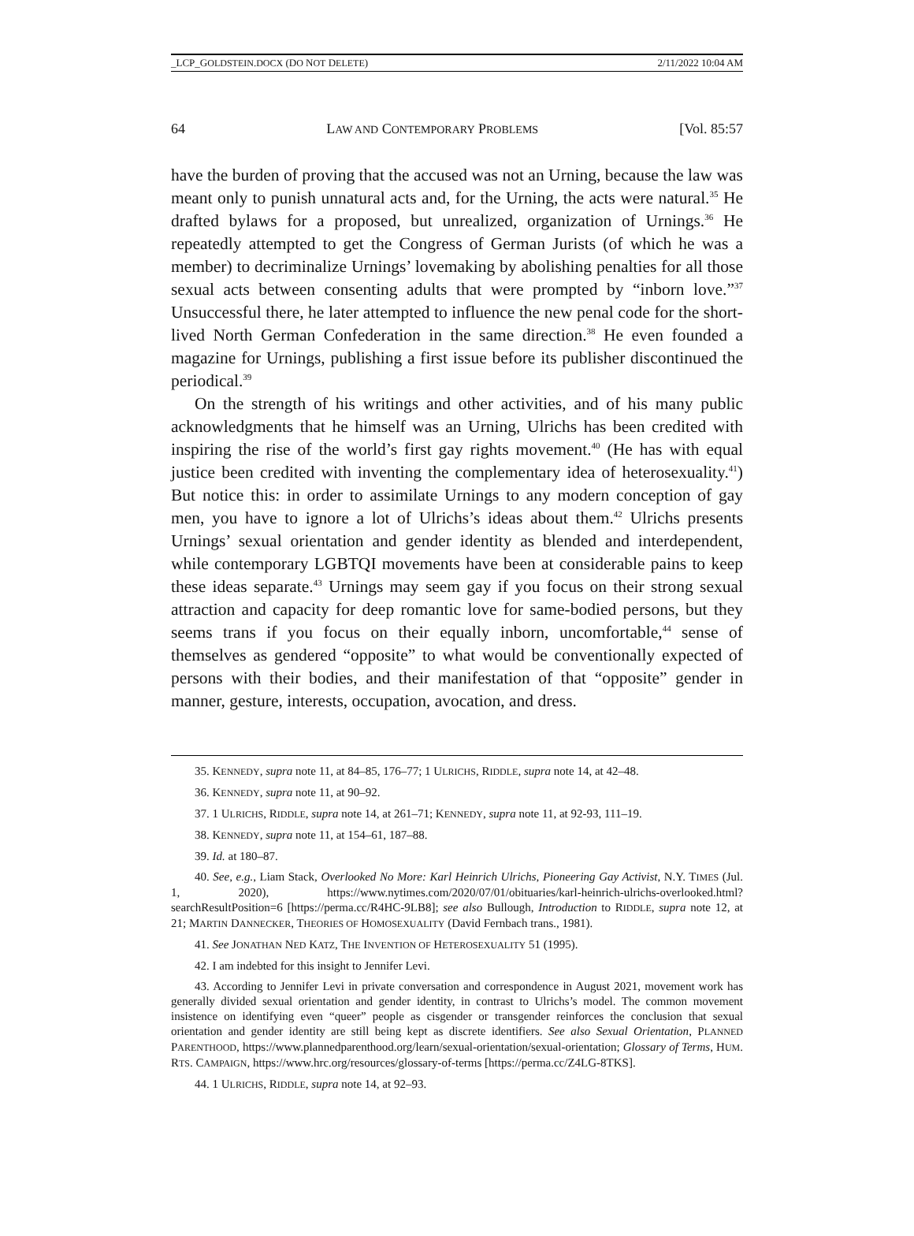_LCP_GOLDSTEIN.DOCX (DO NOT DELETE) 2/11/2022 10:04 AM
64 LAW AND CONTEMPORARY PROBLEMS [Vol. 85:57
have the burden of proving that the accused was not an Urning, because the law was meant only to punish unnatural acts and, for the Urning, the acts were natural.<sup>35</sup> He drafted bylaws for a proposed, but unrealized, organization of Urnings.<sup>36</sup> He repeatedly attempted to get the Congress of German Jurists (of which he was a member) to decriminalize Urnings’ lovemaking by abolishing penalties for all those sexual acts between consenting adults that were prompted by “inborn love.”<sup>37</sup> Unsuccessful there, he later attempted to influence the new penal code for the short-lived North German Confederation in the same direction.<sup>38</sup> He even founded a magazine for Urnings, publishing a first issue before its publisher discontinued the periodical.<sup>39</sup>
On the strength of his writings and other activities, and of his many public acknowledgments that he himself was an Urning, Ulrichs has been credited with inspiring the rise of the world’s first gay rights movement.<sup>40</sup> (He has with equal justice been credited with inventing the complementary idea of heterosexuality.<sup>41</sup>) But notice this: in order to assimilate Urnings to any modern conception of gay men, you have to ignore a lot of Ulrichs’s ideas about them.<sup>42</sup> Ulrichs presents Urnings’ sexual orientation and gender identity as blended and interdependent, while contemporary LGBTQI movements have been at considerable pains to keep these ideas separate.<sup>43</sup> Urnings may seem gay if you focus on their strong sexual attraction and capacity for deep romantic love for same-bodied persons, but they seems trans if you focus on their equally inborn, uncomfortable,<sup>44</sup> sense of themselves as gendered “opposite” to what would be conventionally expected of persons with their bodies, and their manifestation of that “opposite” gender in manner, gesture, interests, occupation, avocation, and dress.
35. KENNEDY, supra note 11, at 84–85, 176–77; 1 ULRICHS, RIDDLE, supra note 14, at 42–48.
36. KENNEDY, supra note 11, at 90–92.
37. 1 ULRICHS, RIDDLE, supra note 14, at 261–71; KENNEDY, supra note 11, at 92-93, 111–19.
38. KENNEDY, supra note 11, at 154–61, 187–88.
39. Id. at 180–87.
40. See, e.g., Liam Stack, Overlooked No More: Karl Heinrich Ulrichs, Pioneering Gay Activist, N.Y. TIMES (Jul. 1, 2020), https://www.nytimes.com/2020/07/01/obituaries/karl-heinrich-ulrichs-overlooked.html?searchResultPosition=6 [https://perma.cc/R4HC-9LB8]; see also Bullough, Introduction to RIDDLE, supra note 12, at 21; MARTIN DANNECKER, THEORIES OF HOMOSEXUALITY (David Fernbach trans., 1981).
41. See JONATHAN NED KATZ, THE INVENTION OF HETEROSEXUALITY 51 (1995).
42. I am indebted for this insight to Jennifer Levi.
43. According to Jennifer Levi in private conversation and correspondence in August 2021, movement work has generally divided sexual orientation and gender identity, in contrast to Ulrichs’s model. The common movement insistence on identifying even “queer” people as cisgender or transgender reinforces the conclusion that sexual orientation and gender identity are still being kept as discrete identifiers. See also Sexual Orientation, PLANNED PARENTHOOD, https://www.plannedparenthood.org/learn/sexual-orientation/sexual-orientation; Glossary of Terms, HUM. RTS. CAMPAIGN, https://www.hrc.org/resources/glossary-of-terms [https://perma.cc/Z4LG-8TKS].
44. 1 ULRICHS, RIDDLE, supra note 14, at 92–93.